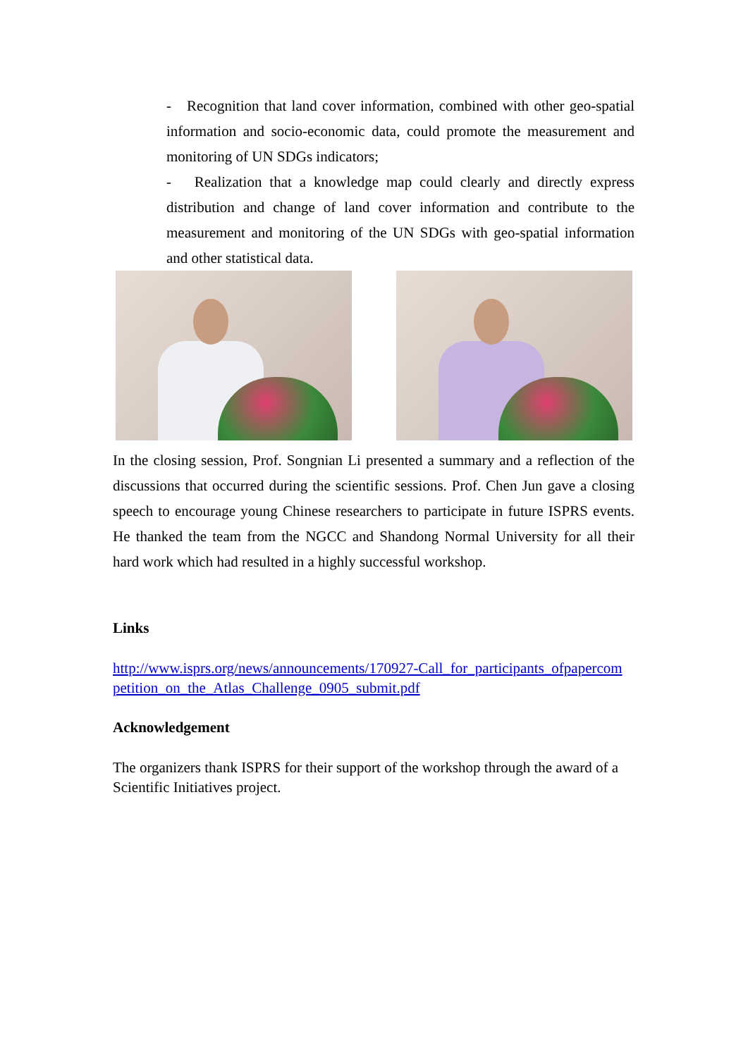- Recognition that land cover information, combined with other geo-spatial information and socio-economic data, could promote the measurement and monitoring of UN SDGs indicators;
- Realization that a knowledge map could clearly and directly express distribution and change of land cover information and contribute to the measurement and monitoring of the UN SDGs with geo-spatial information and other statistical data.
In the closing session, Prof. Songnian Li presented a summary and a reflection of the discussions that occurred during the scientific sessions. Prof. Chen Jun gave a closing speech to encourage young Chinese researchers to participate in future ISPRS events. He thanked the team from the NGCC and Shandong Normal University for all their hard work which had resulted in a highly successful workshop.
Links
http://www.isprs.org/news/announcements/170927-Call_for_participants_ofpapercom petition_on_the_Atlas_Challenge_0905_submit.pdf
Acknowledgement
The organizers thank ISPRS for their support of the workshop through the award of a Scientific Initiatives project.